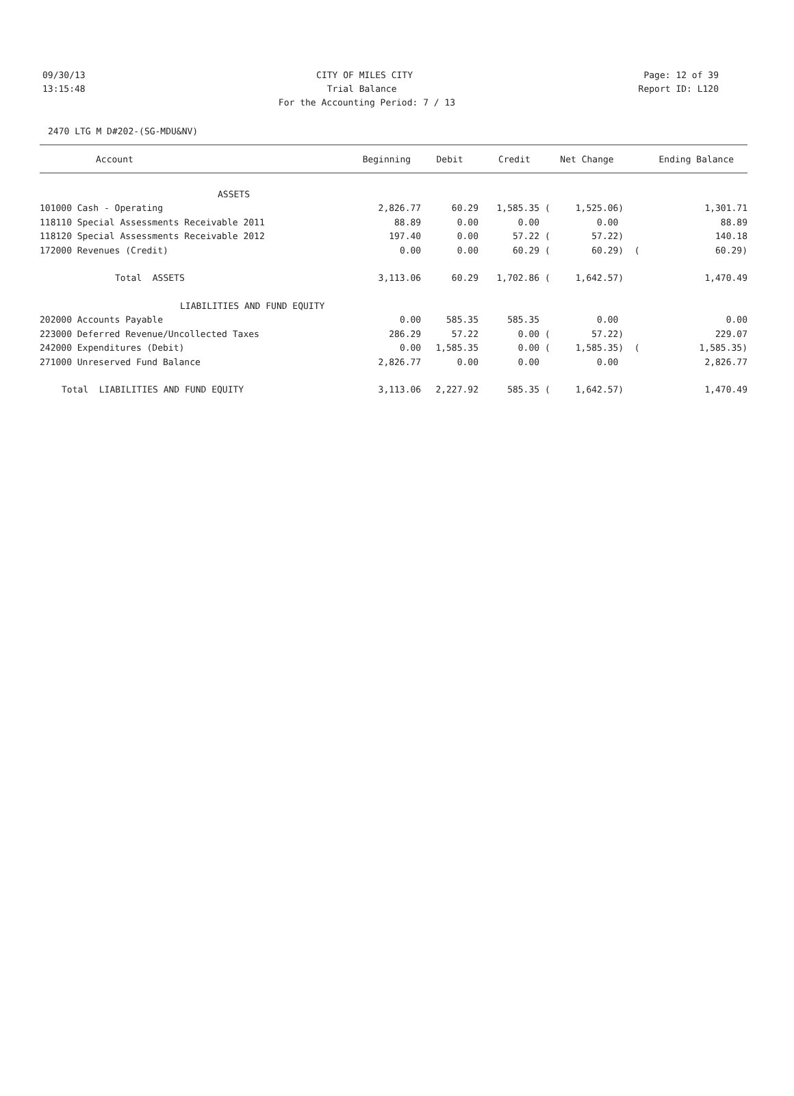09/30/13 CITY OF MILES CITY Page: 12 of 39
13:15:48 Trial Balance Report ID: L120
For the Accounting Period: 7 / 13
2470 LTG M D#202-(SG-MDU&NV)
| Account | Beginning | Debit | Credit | Net Change | | Ending Balance |
| --- | --- | --- | --- | --- | --- | --- |
| ASSETS | | | | | | |
| 101000 Cash - Operating | 2,826.77 | 60.29 | 1,585.35 ( | 1,525.06) | | 1,301.71 |
| 118110 Special Assessments Receivable 2011 | 88.89 | 0.00 | 0.00 | 0.00 | | 88.89 |
| 118120 Special Assessments Receivable 2012 | 197.40 | 0.00 | 57.22 ( | 57.22) | | 140.18 |
| 172000 Revenues (Credit) | 0.00 | 0.00 | 60.29 ( | 60.29) | ( | 60.29) |
| Total ASSETS | 3,113.06 | 60.29 | 1,702.86 ( | 1,642.57) | | 1,470.49 |
| LIABILITIES AND FUND EQUITY | | | | | | |
| 202000 Accounts Payable | 0.00 | 585.35 | 585.35 | 0.00 | | 0.00 |
| 223000 Deferred Revenue/Uncollected Taxes | 286.29 | 57.22 | 0.00 ( | 57.22) | | 229.07 |
| 242000 Expenditures (Debit) | 0.00 | 1,585.35 | 0.00 ( | 1,585.35) | ( | 1,585.35) |
| 271000 Unreserved Fund Balance | 2,826.77 | 0.00 | 0.00 | 0.00 | | 2,826.77 |
| Total LIABILITIES AND FUND EQUITY | 3,113.06 | 2,227.92 | 585.35 ( | 1,642.57) | | 1,470.49 |